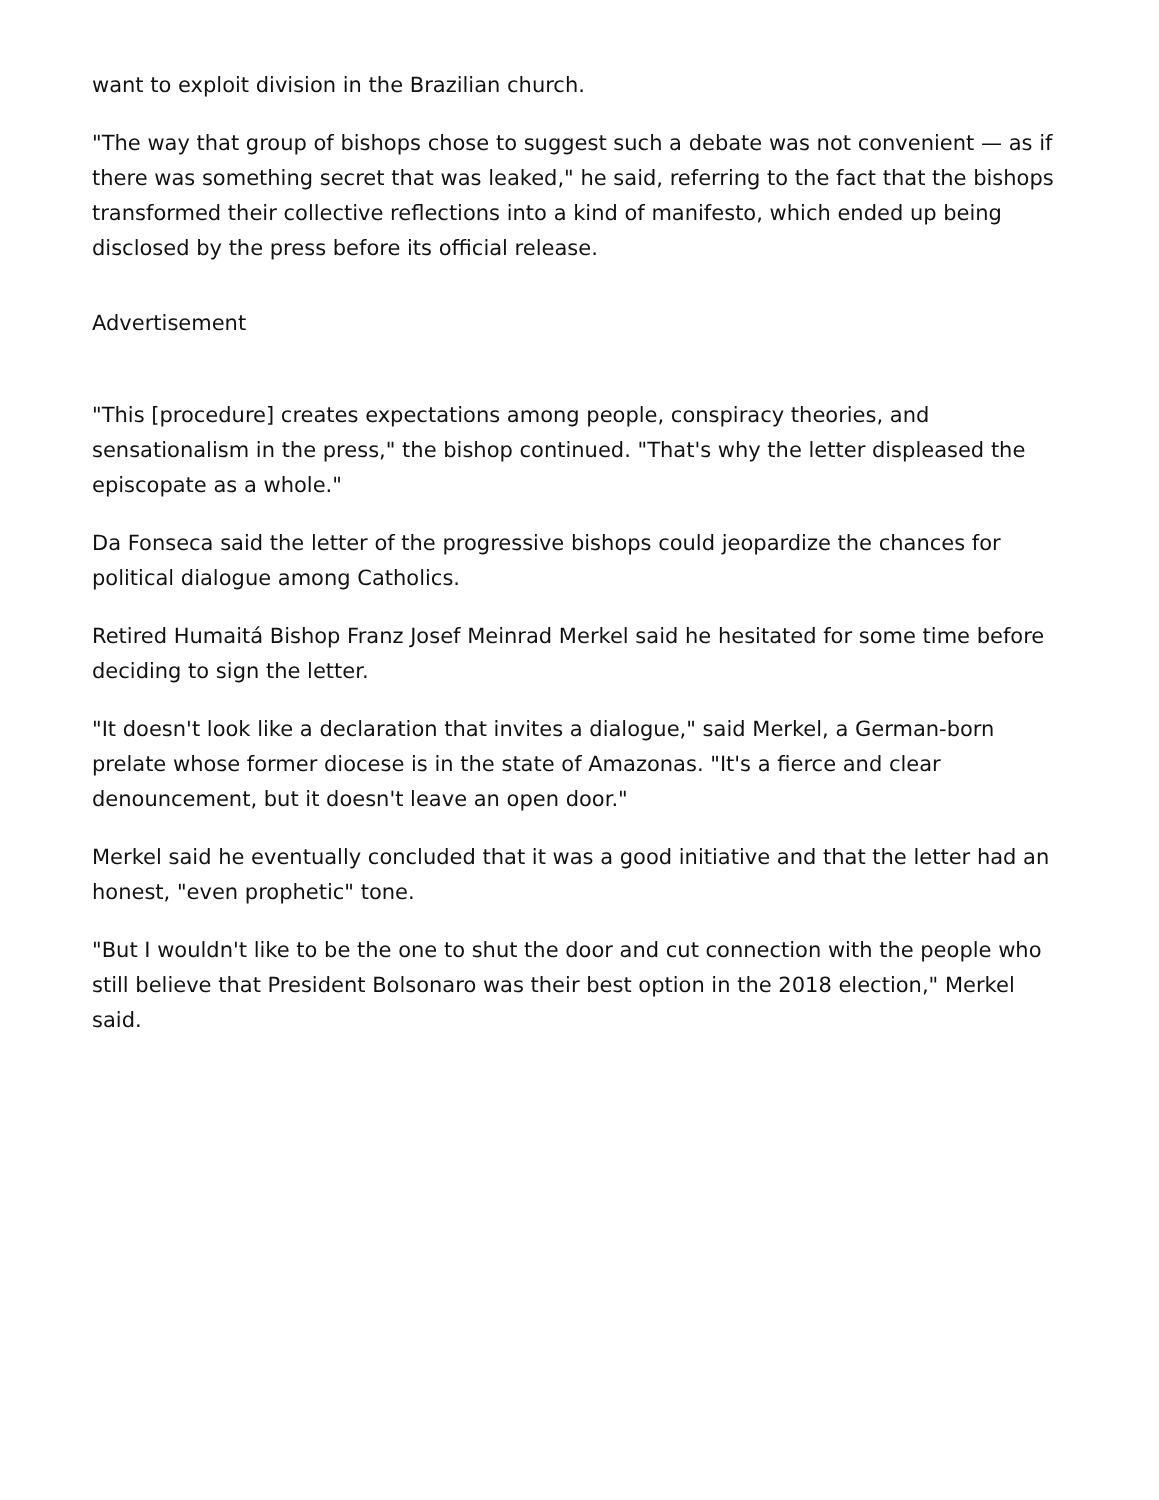want to exploit division in the Brazilian church.
"The way that group of bishops chose to suggest such a debate was not convenient — as if there was something secret that was leaked," he said, referring to the fact that the bishops transformed their collective reflections into a kind of manifesto, which ended up being disclosed by the press before its official release.
Advertisement
"This [procedure] creates expectations among people, conspiracy theories, and sensationalism in the press," the bishop continued. "That's why the letter displeased the episcopate as a whole."
Da Fonseca said the letter of the progressive bishops could jeopardize the chances for political dialogue among Catholics.
Retired Humaitá Bishop Franz Josef Meinrad Merkel said he hesitated for some time before deciding to sign the letter.
"It doesn't look like a declaration that invites a dialogue," said Merkel, a German-born prelate whose former diocese is in the state of Amazonas. "It's a fierce and clear denouncement, but it doesn't leave an open door."
Merkel said he eventually concluded that it was a good initiative and that the letter had an honest, "even prophetic" tone.
"But I wouldn't like to be the one to shut the door and cut connection with the people who still believe that President Bolsonaro was their best option in the 2018 election," Merkel said.